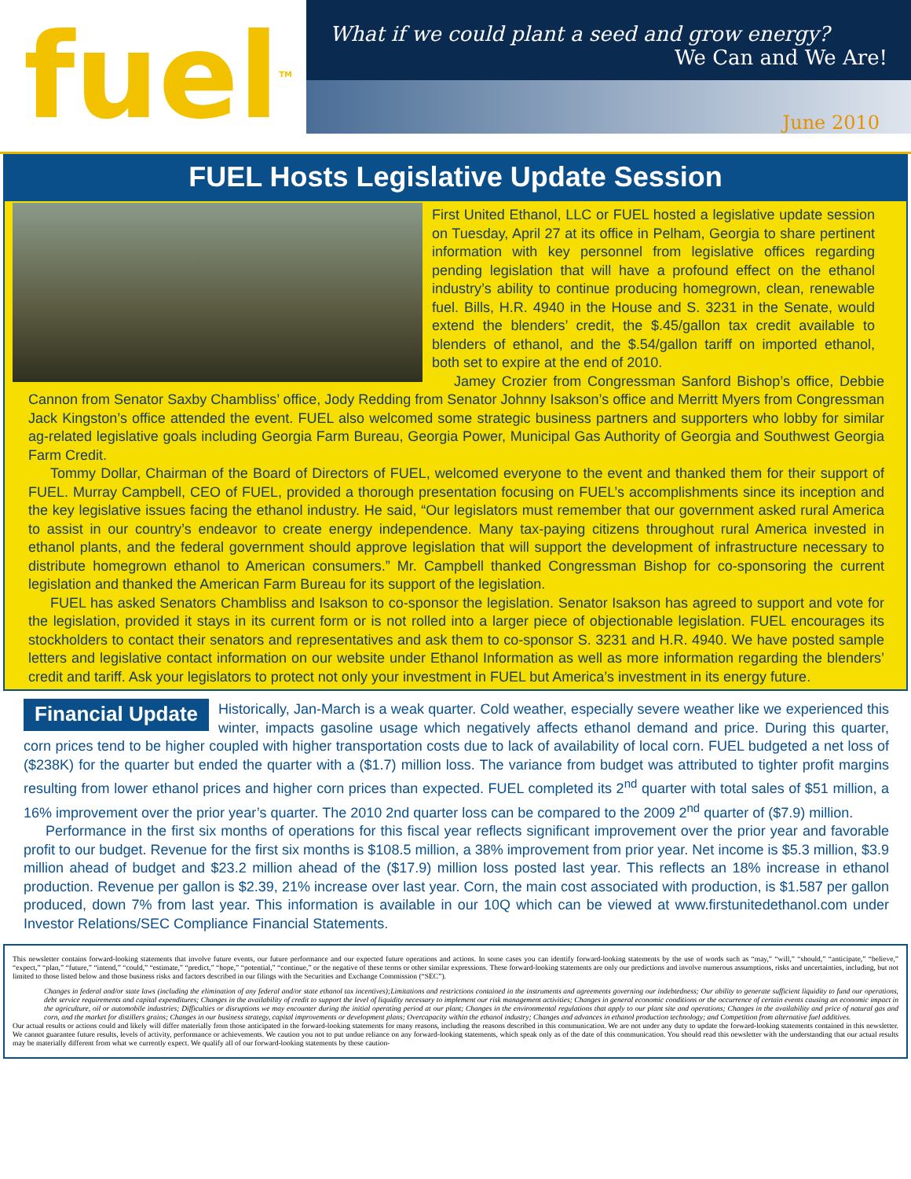fuel<sup>TM</sup>
What if we could plant a seed and grow energy?
We Can and We Are!
June 2010
FUEL Hosts Legislative Update Session
First United Ethanol, LLC or FUEL hosted a legislative update session on Tuesday, April 27 at its office in Pelham, Georgia to share pertinent information with key personnel from legislative offices regarding pending legislation that will have a profound effect on the ethanol industry’s ability to continue producing homegrown, clean, renewable fuel. Bills, H.R. 4940 in the House and S. 3231 in the Senate, would extend the blenders’ credit, the $.45/gallon tax credit available to blenders of ethanol, and the $.54/gallon tariff on imported ethanol, both set to expire at the end of 2010.
Jamey Crozier from Congressman Sanford Bishop’s office, Debbie Cannon from Senator Saxby Chambliss’ office, Jody Redding from Senator Johnny Isakson’s office and Merritt Myers from Congressman Jack Kingston’s office attended the event. FUEL also welcomed some strategic business partners and supporters who lobby for similar ag-related legislative goals including Georgia Farm Bureau, Georgia Power, Municipal Gas Authority of Georgia and Southwest Georgia Farm Credit.
Tommy Dollar, Chairman of the Board of Directors of FUEL, welcomed everyone to the event and thanked them for their support of FUEL. Murray Campbell, CEO of FUEL, provided a thorough presentation focusing on FUEL’s accomplishments since its inception and the key legislative issues facing the ethanol industry. He said, “Our legislators must remember that our government asked rural America to assist in our country’s endeavor to create energy independence. Many tax-paying citizens throughout rural America invested in ethanol plants, and the federal government should approve legislation that will support the development of infrastructure necessary to distribute homegrown ethanol to American consumers.” Mr. Campbell thanked Congressman Bishop for co-sponsoring the current legislation and thanked the American Farm Bureau for its support of the legislation.
FUEL has asked Senators Chambliss and Isakson to co-sponsor the legislation. Senator Isakson has agreed to support and vote for the legislation, provided it stays in its current form or is not rolled into a larger piece of objectionable legislation. FUEL encourages its stockholders to contact their senators and representatives and ask them to co-sponsor S. 3231 and H.R. 4940. We have posted sample letters and legislative contact information on our website under Ethanol Information as well as more information regarding the blenders’ credit and tariff. Ask your legislators to protect not only your investment in FUEL but America’s investment in its energy future.
Financial Update
Historically, Jan-March is a weak quarter. Cold weather, especially severe weather like we experienced this winter, impacts gasoline usage which negatively affects ethanol demand and price. During this quarter, corn prices tend to be higher coupled with higher transportation costs due to lack of availability of local corn. FUEL budgeted a net loss of ($238K) for the quarter but ended the quarter with a ($1.7) million loss. The variance from budget was attributed to tighter profit margins resulting from lower ethanol prices and higher corn prices than expected. FUEL completed its 2<sup>nd</sup> quarter with total sales of $51 million, a 16% improvement over the prior year’s quarter. The 2010 2nd quarter loss can be compared to the 2009 2<sup>nd</sup> quarter of ($7.9) million.
Performance in the first six months of operations for this fiscal year reflects significant improvement over the prior year and favorable profit to our budget. Revenue for the first six months is $108.5 million, a 38% improvement from prior year. Net income is $5.3 million, $3.9 million ahead of budget and $23.2 million ahead of the ($17.9) million loss posted last year. This reflects an 18% increase in ethanol production. Revenue per gallon is $2.39, 21% increase over last year. Corn, the main cost associated with production, is $1.587 per gallon produced, down 7% from last year. This information is available in our 10Q which can be viewed at www.firstunitedethanol.com under Investor Relations/SEC Compliance Financial Statements.
This newsletter contains forward-looking statements that involve future events, our future performance and our expected future operations and actions. In some cases you can identify forward-looking statements by the use of words such as “may,” “will,” “should,” “anticipate,” “believe,” “expect,” “plan,” “future,” “intend,” “could,” “estimate,” “predict,” “hope,” “potential,” “continue,” or the negative of these terms or other similar expressions. These forward-looking statements are only our predictions and involve numerous assumptions, risks and uncertainties, including, but not limited to those listed below and those business risks and factors described in our filings with the Securities and Exchange Commission (“SEC”).
Changes in federal and/or state laws (including the elimination of any federal and/or state ethanol tax incentives);Limitations and restrictions contained in the instruments and agreements governing our indebtedness; Our ability to generate sufficient liquidity to fund our operations, debt service requirements and capital expenditures; Changes in the availability of credit to support the level of liquidity necessary to implement our risk management activities; Changes in general economic conditions or the occurrence of certain events causing an economic impact in the agriculture, oil or automobile industries; Difficulties or disruptions we may encounter during the initial operating period at our plant; Changes in the environmental regulations that apply to our plant site and operations; Changes in the availability and price of natural gas and corn, and the market for distillers grains; Changes in our business strategy, capital improvements or development plans; Overcapacity within the ethanol industry; Changes and advances in ethanol production technology; and Competition from alternative fuel additives.
Our actual results or actions could and likely will differ materially from those anticipated in the forward-looking statements for many reasons, including the reasons described in this communication. We are not under any duty to update the forward-looking statements contained in this newsletter. We cannot guarantee future results, levels of activity, performance or achievements. We caution you not to put undue reliance on any forward-looking statements, which speak only as of the date of this communication. You should read this newsletter with the understanding that our actual results may be materially different from what we currently expect. We qualify all of our forward-looking statements by these caution-